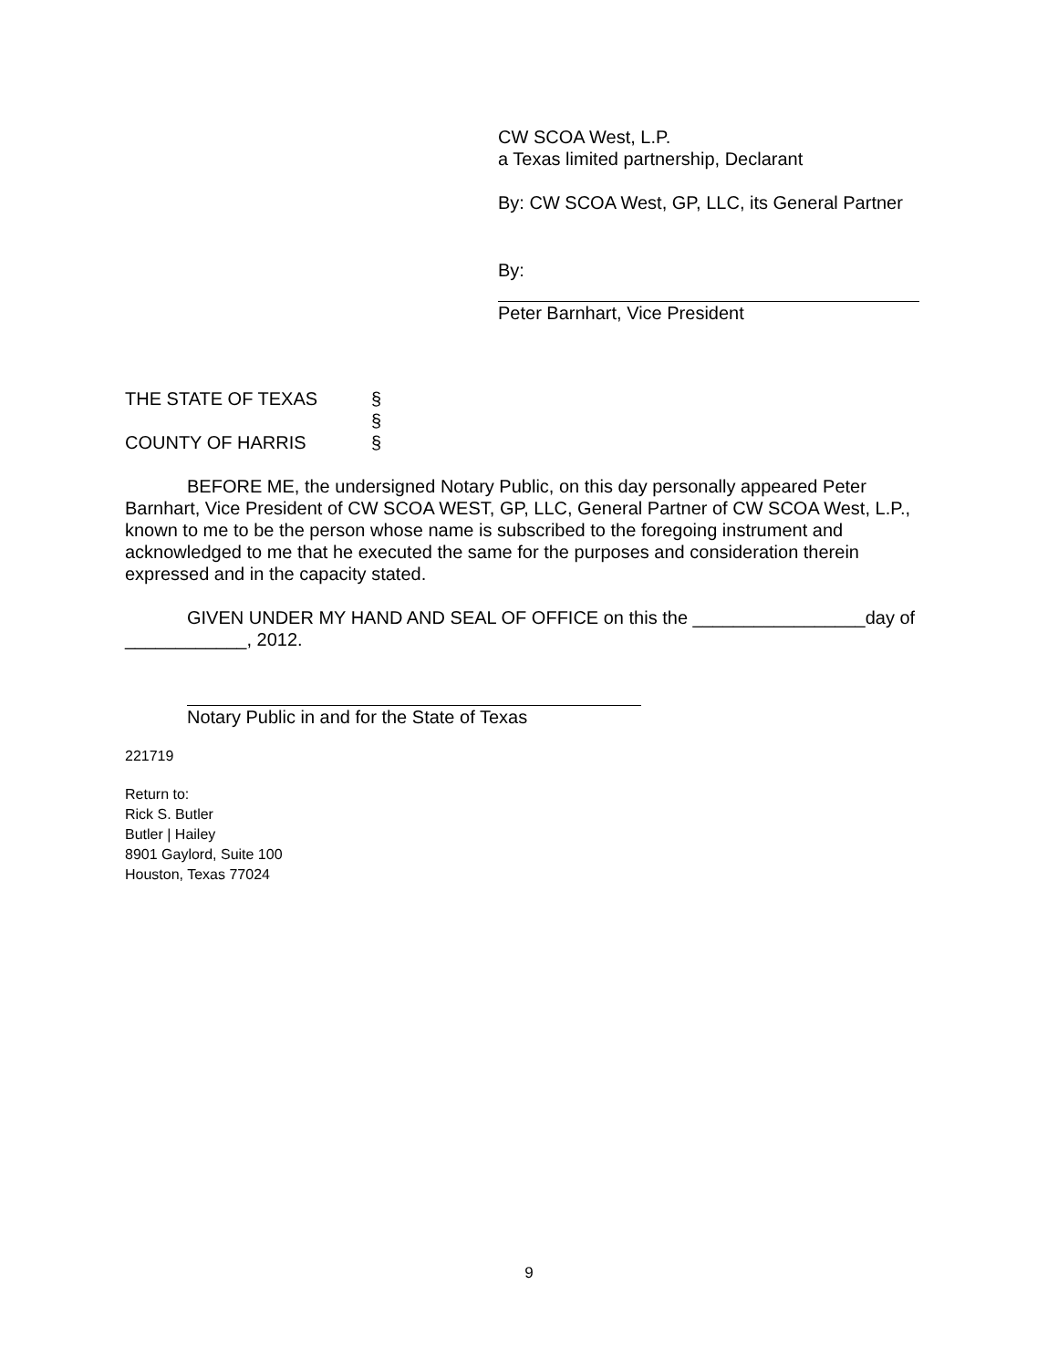CW SCOA West, L.P.
a Texas limited partnership, Declarant
By: CW SCOA West, GP, LLC, its General Partner
By:
Peter Barnhart, Vice President
THE STATE OF TEXAS §
§
COUNTY OF HARRIS §
BEFORE ME, the undersigned Notary Public, on this day personally appeared Peter Barnhart, Vice President of CW SCOA WEST, GP, LLC, General Partner of CW SCOA West, L.P., known to me to be the person whose name is subscribed to the foregoing instrument and acknowledged to me that he executed the same for the purposes and consideration therein expressed and in the capacity stated.
GIVEN UNDER MY HAND AND SEAL OF OFFICE on this the _________________day of ____________, 2012.
Notary Public in and for the State of Texas
221719
Return to:
Rick S. Butler
Butler | Hailey
8901 Gaylord, Suite 100
Houston, Texas 77024
9